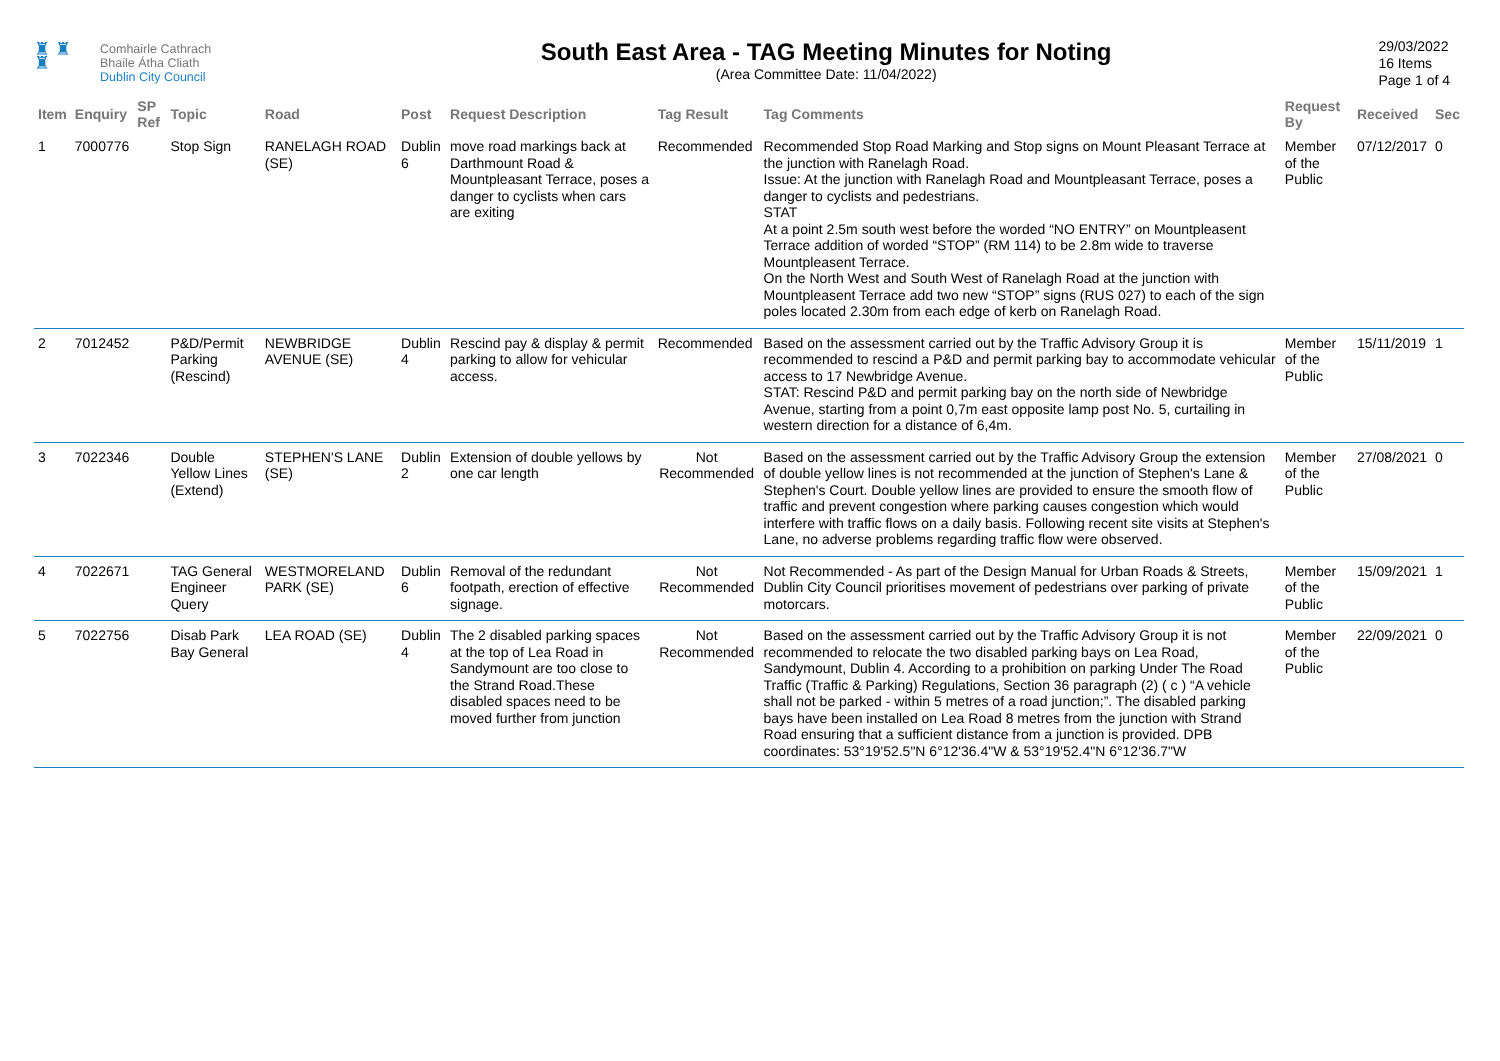♜ ♜
♜
Comhairle Cathrach
Bhaile Átha Cliath
Dublin City Council
South East Area - TAG Meeting Minutes for Noting
(Area Committee Date: 11/04/2022)
29/03/2022
16 Items
Page 1 of 4
| Item | Enquiry | SP Ref | Topic | Road | Post | Request Description | Tag Result | Tag Comments | Request By | Received | Sec |
| --- | --- | --- | --- | --- | --- | --- | --- | --- | --- | --- | --- |
| 1 | 7000776 | | Stop Sign | RANELAGH ROAD (SE) | Dublin 6 | move road markings back at Darthmount Road & Mountpleasant Terrace, poses a danger to cyclists when cars are exiting | Recommended | Recommended Stop Road Marking and Stop signs on Mount Pleasant Terrace at the junction with Ranelagh Road. Issue: At the junction with Ranelagh Road and Mountpleasant Terrace, poses a danger to cyclists and pedestrians. STAT At a point 2.5m south west before the worded “NO ENTRY” on Mountpleasent Terrace addition of worded “STOP” (RM 114) to be 2.8m wide to traverse Mountpleasent Terrace. On the North West and South West of Ranelagh Road at the junction with Mountpleasent Terrace add two new “STOP” signs (RUS 027) to each of the sign poles located 2.30m from each edge of kerb on Ranelagh Road. | Member of the Public | 07/12/2017 | 0 |
| 2 | 7012452 | | P&D/Permit Parking (Rescind) | NEWBRIDGE AVENUE (SE) | Dublin 4 | Rescind pay & display & permit parking to allow for vehicular access. | Recommended | Based on the assessment carried out by the Traffic Advisory Group it is recommended to rescind a P&D and permit parking bay to accommodate vehicular access to 17 Newbridge Avenue. STAT: Rescind P&D and permit parking bay on the north side of Newbridge Avenue, starting from a point 0,7m east opposite lamp post No. 5, curtailing in western direction for a distance of 6,4m. | Member of the Public | 15/11/2019 | 1 |
| 3 | 7022346 | | Double Yellow Lines (Extend) | STEPHEN'S LANE (SE) | Dublin 2 | Extension of double yellows by one car length | Not Recommended | Based on the assessment carried out by the Traffic Advisory Group the extension of double yellow lines is not recommended at the junction of Stephen's Lane & Stephen's Court. Double yellow lines are provided to ensure the smooth flow of traffic and prevent congestion where parking causes congestion which would interfere with traffic flows on a daily basis. Following recent site visits at Stephen's Lane, no adverse problems regarding traffic flow were observed. | Member of the Public | 27/08/2021 | 0 |
| 4 | 7022671 | | TAG General Engineer Query | WESTMORELAND PARK (SE) | Dublin 6 | Removal of the redundant footpath, erection of effective signage. | Not Recommended | Not Recommended - As part of the Design Manual for Urban Roads & Streets, Dublin City Council prioritises movement of pedestrians over parking of private motorcars. | Member of the Public | 15/09/2021 | 1 |
| 5 | 7022756 | | Disab Park Bay General | LEA ROAD (SE) | Dublin 4 | The 2 disabled parking spaces at the top of Lea Road in Sandymount are too close to the Strand Road.These disabled spaces need to be moved further from junction | Not Recommended | Based on the assessment carried out by the Traffic Advisory Group it is not recommended to relocate the two disabled parking bays on Lea Road, Sandymount, Dublin 4. According to a prohibition on parking Under The Road Traffic (Traffic & Parking) Regulations, Section 36 paragraph (2) ( c ) “A vehicle shall not be parked - within 5 metres of a road junction;”. The disabled parking bays have been installed on Lea Road 8 metres from the junction with Strand Road ensuring that a sufficient distance from a junction is provided. DPB coordinates: 53°19'52.5"N 6°12'36.4"W & 53°19'52.4"N 6°12'36.7"W | Member of the Public | 22/09/2021 | 0 |